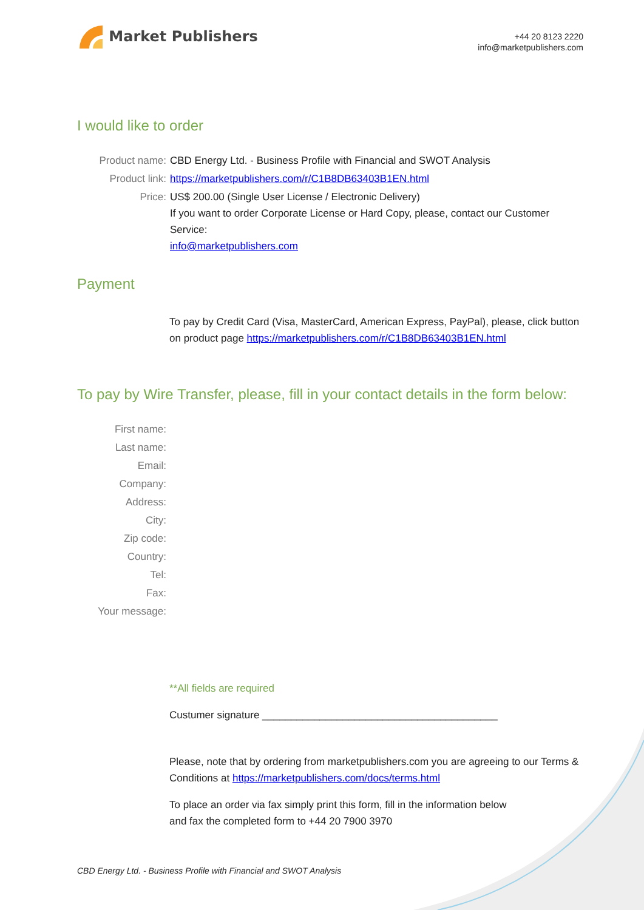Market Publishers
+44 20 8123 2220
info@marketpublishers.com
I would like to order
Product name: CBD Energy Ltd. - Business Profile with Financial and SWOT Analysis
Product link: https://marketpublishers.com/r/C1B8DB63403B1EN.html
Price: US$ 200.00 (Single User License / Electronic Delivery)
If you want to order Corporate License or Hard Copy, please, contact our Customer Service:
info@marketpublishers.com
Payment
To pay by Credit Card (Visa, MasterCard, American Express, PayPal), please, click button on product page https://marketpublishers.com/r/C1B8DB63403B1EN.html
To pay by Wire Transfer, please, fill in your contact details in the form below:
First name:
Last name:
Email:
Company:
Address:
City:
Zip code:
Country:
Tel:
Fax:
Your message:
**All fields are required
Custumer signature _________________________________________
Please, note that by ordering from marketpublishers.com you are agreeing to our Terms & Conditions at https://marketpublishers.com/docs/terms.html
To place an order via fax simply print this form, fill in the information below
and fax the completed form to +44 20 7900 3970
CBD Energy Ltd. - Business Profile with Financial and SWOT Analysis